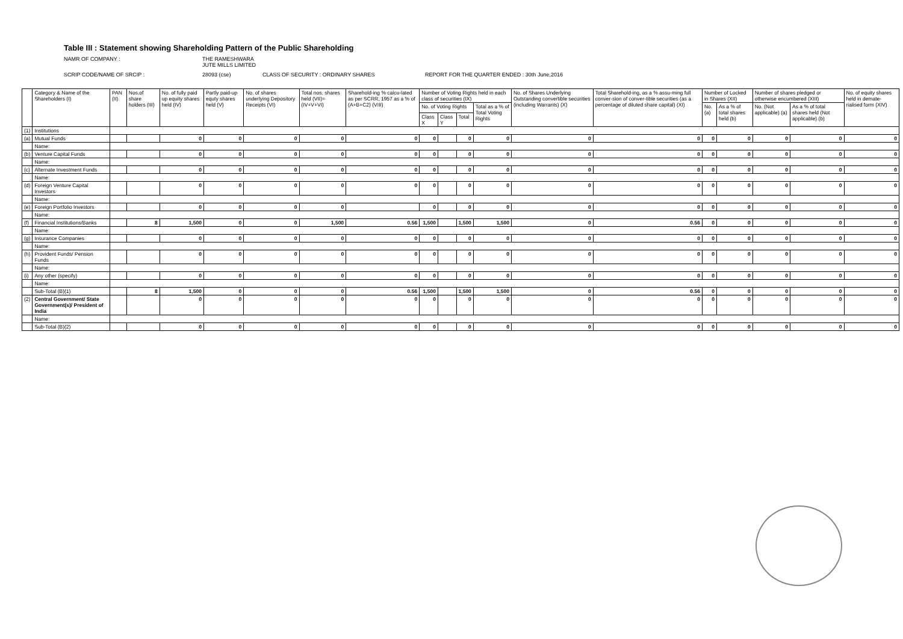Table III : Statement showing Shareholding Pattern of the Public Shareholding
NAMR OF COMPANY : THE RAMESHWARA JUTE MILLS LIMITED SCRIP CODE/NAME OF SRCIP : 28093 (cse) CLASS OF SECURITY : ORDINARY SHARES REPORT FOR THE QUARTER ENDED : 30th June,2016
| | Category & Name of the Shareholders (I) | PAN (II) | Nos.of share holders (III) | No. of fully paid up equity shares held (IV) | Partly paid-up equty shares held (V) | No. of shares underlying Depository Receipts (VI) | Total nos. shares held (VII)= (IV+V+VI) | Sharehold-ing % calcu-lated as per SCRR, 1957 as a % of (A+B+C2) (VIII) | Number of Voting Rights held in each class of securities (IX) | | | | No. of Shares Underlying Outstanding convertible securities (including Warrants) (X) | Total Sharehold-ing, as a % assu-ming full conver-sion of conver-tible securities (as a percentage of diluted share capital) (XI) | Number of Locked in Shares (XII) | | Number of shares pledged or otherwise encumbered (XIII) | | No. of equity shares held in demate-rialised form (XIV) |
| --- | --- | --- | --- | --- | --- | --- | --- | --- | --- | --- | --- | --- | --- | --- | --- | --- | --- | --- | --- |
| | | | | | | | | | No. of Voting Rights | | | Total as a % of Total Voting Rights | | | No. (a) | As a % of total shares held (b) | No. (Not applicable) (a) | As a % of total shares held (Not applicable) (b) | |
| | | | | | | | | | Class X | Class Y | Total | | | | | | | | |
| (1) | Institutions | | | | | | | | | | | | | | | | | | |
| (a) | Mutual Funds | | | 0 | 0 | 0 | 0 | 0 | 0 | | 0 | 0 | 0 | 0 | 0 | 0 | 0 | 0 | 0 |
| | Name: | | | | | | | | | | | | | | | | | | |
| (b) | Venture Capital Funds | | | 0 | 0 | 0 | 0 | 0 | 0 | | 0 | 0 | 0 | 0 | 0 | 0 | 0 | 0 | 0 |
| | Name: | | | | | | | | | | | | | | | | | | |
| (c) | Alternate Investment Funds | | | 0 | 0 | 0 | 0 | 0 | 0 | | 0 | 0 | 0 | 0 | 0 | 0 | 0 | 0 | 0 |
| | Name: | | | | | | | | | | | | | | | | | | |
| (d) | Foreign Venture Capital Investors | | | 0 | 0 | 0 | 0 | 0 | 0 | | 0 | 0 | 0 | 0 | 0 | 0 | 0 | 0 | 0 |
| | Name: | | | | | | | | | | | | | | | | | | |
| (e) | Foreign Portfolio Investors | | | 0 | 0 | 0 | 0 | | 0 | | 0 | 0 | 0 | 0 | 0 | 0 | 0 | 0 | 0 |
| | Name: | | | | | | | | | | | | | | | | | | |
| (f) | Financial Institutions/Banks | | 8 | 1,500 | 0 | 0 | 1,500 | 0.56 | 1,500 | | 1,500 | 1,500 | 0 | 0.56 | 0 | 0 | 0 | 0 | 0 |
| | Name: | | | | | | | | | | | | | | | | | | |
| (g) | Insurance Companies | | | 0 | 0 | 0 | 0 | 0 | 0 | | 0 | 0 | 0 | 0 | 0 | 0 | 0 | 0 | 0 |
| | Name: | | | | | | | | | | | | | | | | | | |
| (h) | Provident Funds/ Pension Funds | | | 0 | 0 | 0 | 0 | 0 | 0 | | 0 | 0 | 0 | 0 | 0 | 0 | 0 | 0 | 0 |
| | Name: | | | | | | | | | | | | | | | | | | |
| (i) | Any other (specify) | | | 0 | 0 | 0 | 0 | 0 | 0 | | 0 | 0 | 0 | 0 | 0 | 0 | 0 | 0 | 0 |
| | Name: | | | | | | | | | | | | | | | | | | |
| | Sub-Total (B)(1) | | 8 | 1,500 | 0 | 0 | 0 | 0.56 | 1,500 | | 1,500 | 1,500 | 0 | 0.56 | 0 | 0 | 0 | 0 | 0 |
| (2) | Central Government/ State Government(s)/ President of India | | | 0 | 0 | 0 | 0 | 0 | 0 | | 0 | 0 | 0 | 0 | 0 | 0 | 0 | 0 | 0 |
| | Name: | | | | | | | | | | | | | | | | | | |
| | Sub-Total (B)(2) | | | 0 | 0 | 0 | 0 | 0 | 0 | | 0 | 0 | 0 | 0 | 0 | 0 | 0 | 0 | 0 |